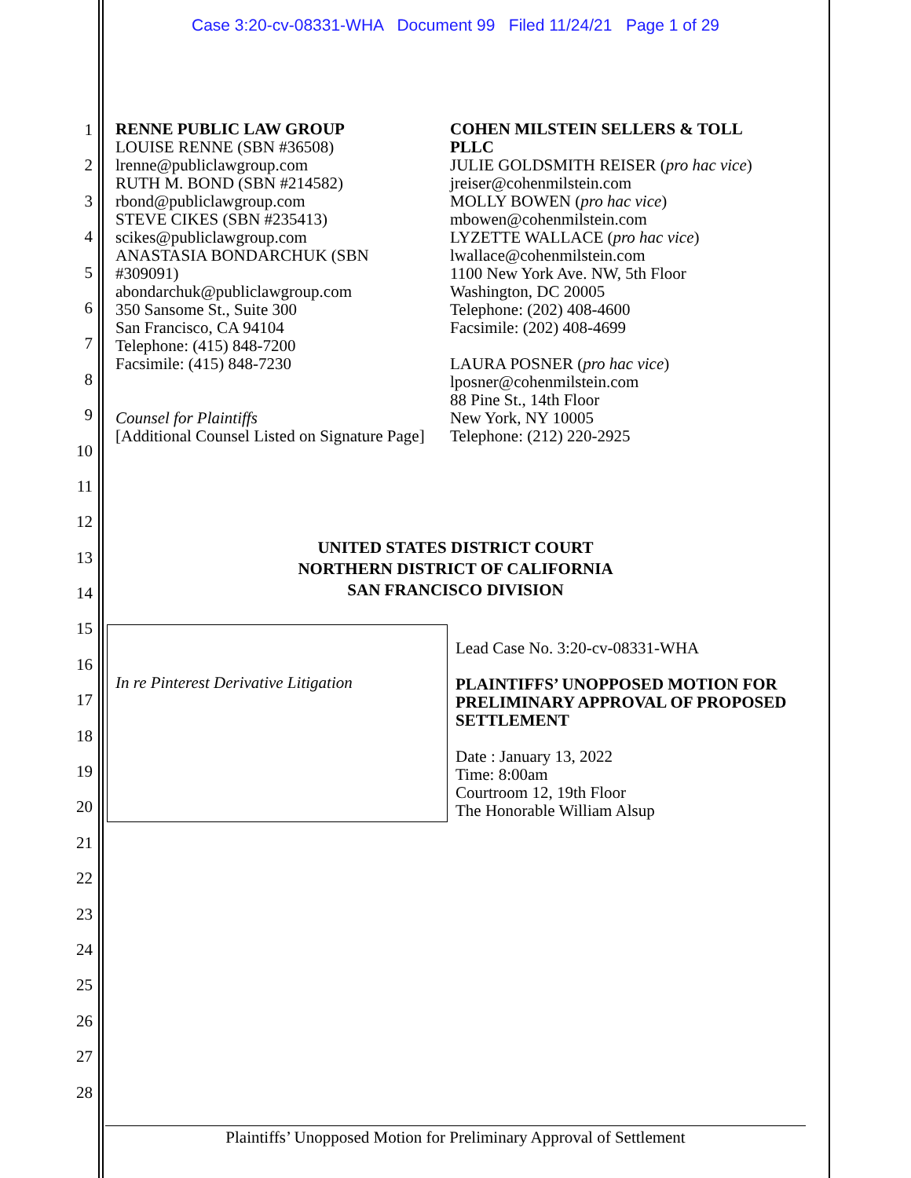Case 3:20-cv-08331-WHA Document 99 Filed 11/24/21 Page 1 of 29
1
2
3
4
5
6
7
8
9
10
11
12
13
14
15
16
17
18
19
20
21
22
23
24
25
26
27
28
RENNE PUBLIC LAW GROUP
LOUISE RENNE (SBN #36508)
lrenne@publiclawgroup.com
RUTH M. BOND (SBN #214582)
rbond@publiclawgroup.com
STEVE CIKES (SBN #235413)
scikes@publiclawgroup.com
ANASTASIA BONDARCHUK (SBN #309091)
abondarchuk@publiclawgroup.com
350 Sansome St., Suite 300
San Francisco, CA 94104
Telephone: (415) 848-7200
Facsimile: (415) 848-7230
Counsel for Plaintiffs
[Additional Counsel Listed on Signature Page]
COHEN MILSTEIN SELLERS & TOLL PLLC
JULIE GOLDSMITH REISER (pro hac vice)
jreiser@cohenmilstein.com
MOLLY BOWEN (pro hac vice)
mbowen@cohenmilstein.com
LYZETTE WALLACE (pro hac vice)
lwallace@cohenmilstein.com
1100 New York Ave. NW, 5th Floor
Washington, DC 20005
Telephone: (202) 408-4600
Facsimile: (202) 408-4699
LAURA POSNER (pro hac vice)
lposner@cohenmilstein.com
88 Pine St., 14th Floor
New York, NY 10005
Telephone: (212) 220-2925
UNITED STATES DISTRICT COURT
NORTHERN DISTRICT OF CALIFORNIA
SAN FRANCISCO DIVISION
In re Pinterest Derivative Litigation
Lead Case No. 3:20-cv-08331-WHA
PLAINTIFFS’ UNOPPOSED MOTION FOR PRELIMINARY APPROVAL OF PROPOSED SETTLEMENT
Date : January 13, 2022
Time: 8:00am
Courtroom 12, 19th Floor
The Honorable William Alsup
Plaintiffs’ Unopposed Motion for Preliminary Approval of Settlement